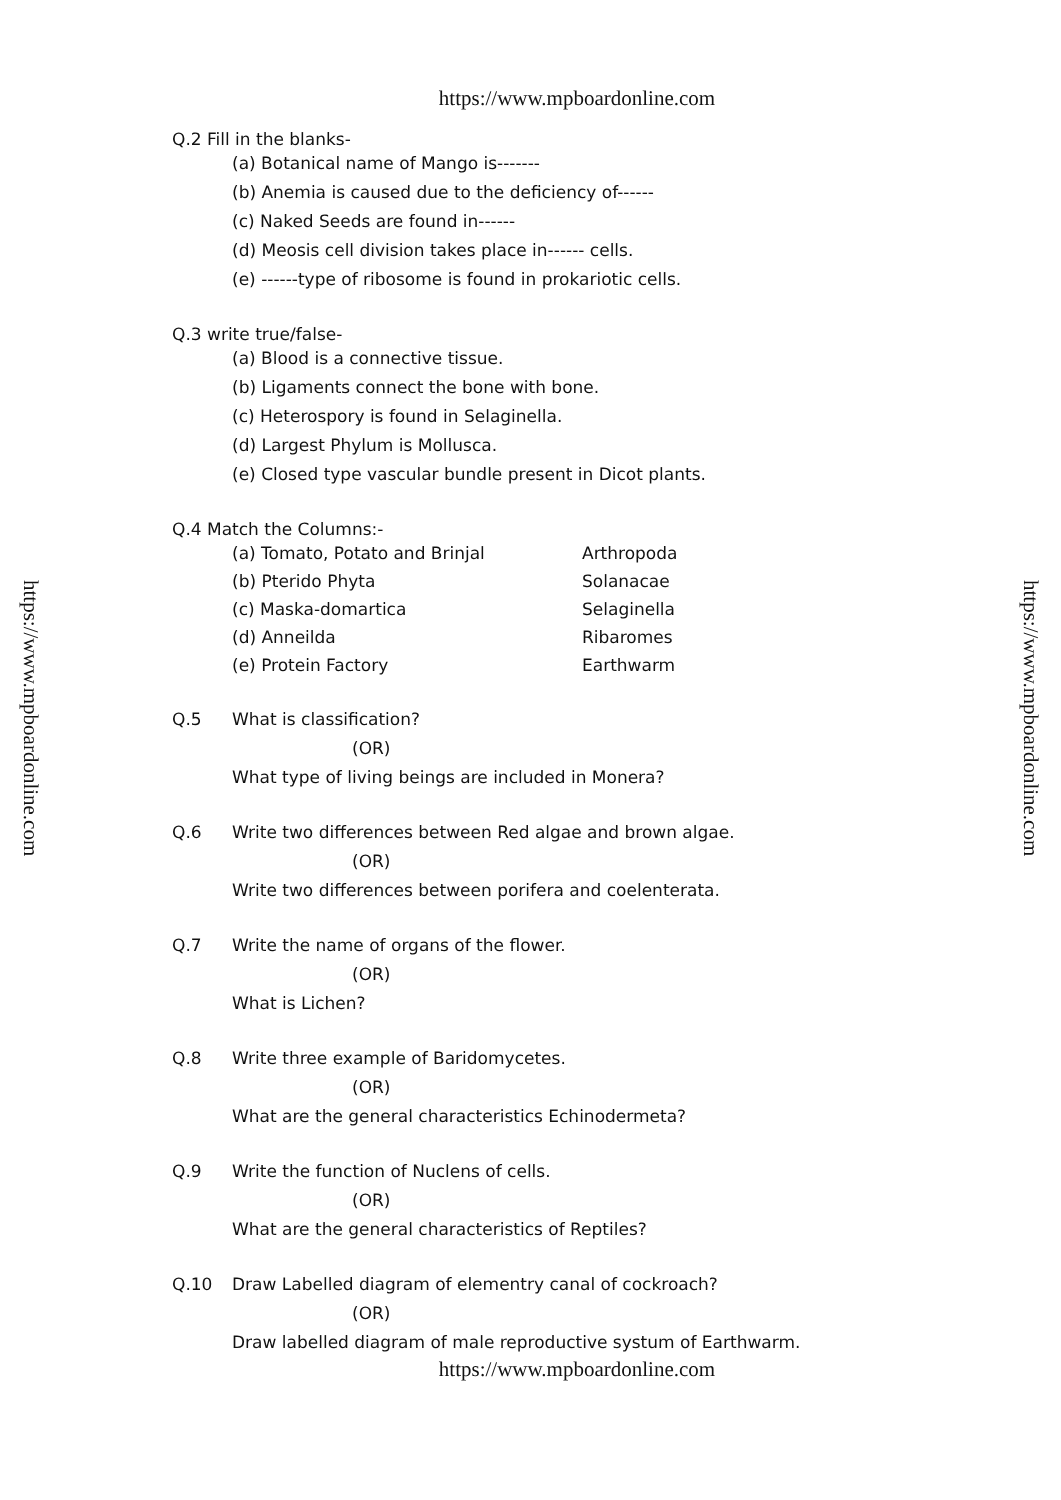https://www.mpboardonline.com
https://www.mpboardonline.com
https://www.mpboardonline.com
Q.2 Fill in the blanks-
(a) Botanical name of Mango is-------
(b) Anemia is caused due to the deficiency of------
(c) Naked Seeds are found in------
(d) Meosis cell division takes place in------ cells.
(e) ------type of ribosome is found in prokariotic cells.
Q.3 write true/false-
(a) Blood is a connective tissue.
(b) Ligaments connect the bone with bone.
(c) Heterospory is found in Selaginella.
(d) Largest Phylum is Mollusca.
(e) Closed type vascular bundle present in Dicot plants.
Q.4 Match the Columns:-
(a) Tomato, Potato and Brinjal Arthropoda
(b) Pterido Phyta Solanacae
(c) Maska-domartica Selaginella
(d) Anneilda Ribaromes
(e) Protein Factory Earthwarm
Q.5 What is classification?
(OR)
What type of living beings are included in Monera?
Q.6 Write two differences between Red algae and brown algae.
(OR)
Write two differences between porifera and coelenterata.
Q.7 Write the name of organs of the flower.
(OR)
What is Lichen?
Q.8 Write three example of Baridomycetes.
(OR)
What are the general characteristics Echinodermeta?
Q.9 Write the function of Nuclens of cells.
(OR)
What are the general characteristics of Reptiles?
Q.10 Draw Labelled diagram of elementry canal of cockroach?
(OR)
Draw labelled diagram of male reproductive systum of Earthwarm.
https://www.mpboardonline.com